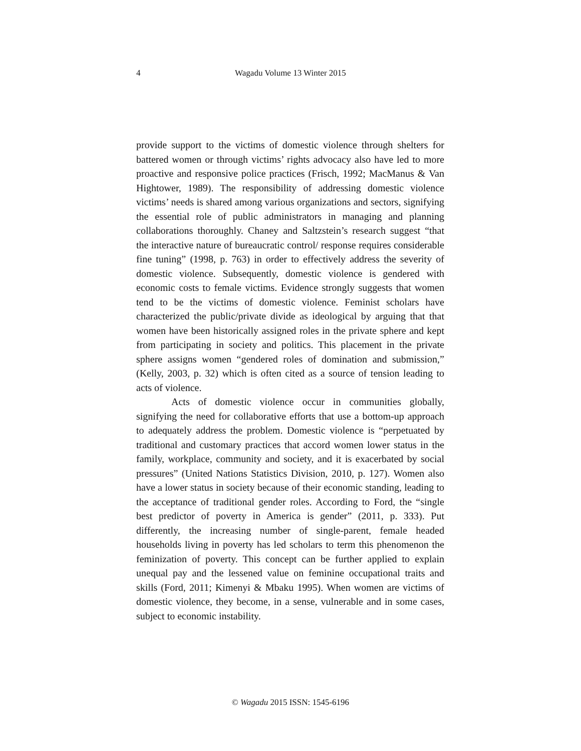4
Wagadu Volume 13 Winter 2015
provide support to the victims of domestic violence through shelters for battered women or through victims’ rights advocacy also have led to more proactive and responsive police practices (Frisch, 1992; MacManus & Van Hightower, 1989). The responsibility of addressing domestic violence victims’ needs is shared among various organizations and sectors, signifying the essential role of public administrators in managing and planning collaborations thoroughly. Chaney and Saltzstein’s research suggest “that the interactive nature of bureaucratic control/ response requires considerable fine tuning” (1998, p. 763) in order to effectively address the severity of domestic violence. Subsequently, domestic violence is gendered with economic costs to female victims. Evidence strongly suggests that women tend to be the victims of domestic violence. Feminist scholars have characterized the public/private divide as ideological by arguing that that women have been historically assigned roles in the private sphere and kept from participating in society and politics. This placement in the private sphere assigns women “gendered roles of domination and submission,” (Kelly, 2003, p. 32) which is often cited as a source of tension leading to acts of violence.
Acts of domestic violence occur in communities globally, signifying the need for collaborative efforts that use a bottom-up approach to adequately address the problem. Domestic violence is “perpetuated by traditional and customary practices that accord women lower status in the family, workplace, community and society, and it is exacerbated by social pressures” (United Nations Statistics Division, 2010, p. 127). Women also have a lower status in society because of their economic standing, leading to the acceptance of traditional gender roles. According to Ford, the “single best predictor of poverty in America is gender” (2011, p. 333). Put differently, the increasing number of single-parent, female headed households living in poverty has led scholars to term this phenomenon the feminization of poverty. This concept can be further applied to explain unequal pay and the lessened value on feminine occupational traits and skills (Ford, 2011; Kimenyi & Mbaku 1995). When women are victims of domestic violence, they become, in a sense, vulnerable and in some cases, subject to economic instability.
© Wagadu 2015 ISSN: 1545-6196